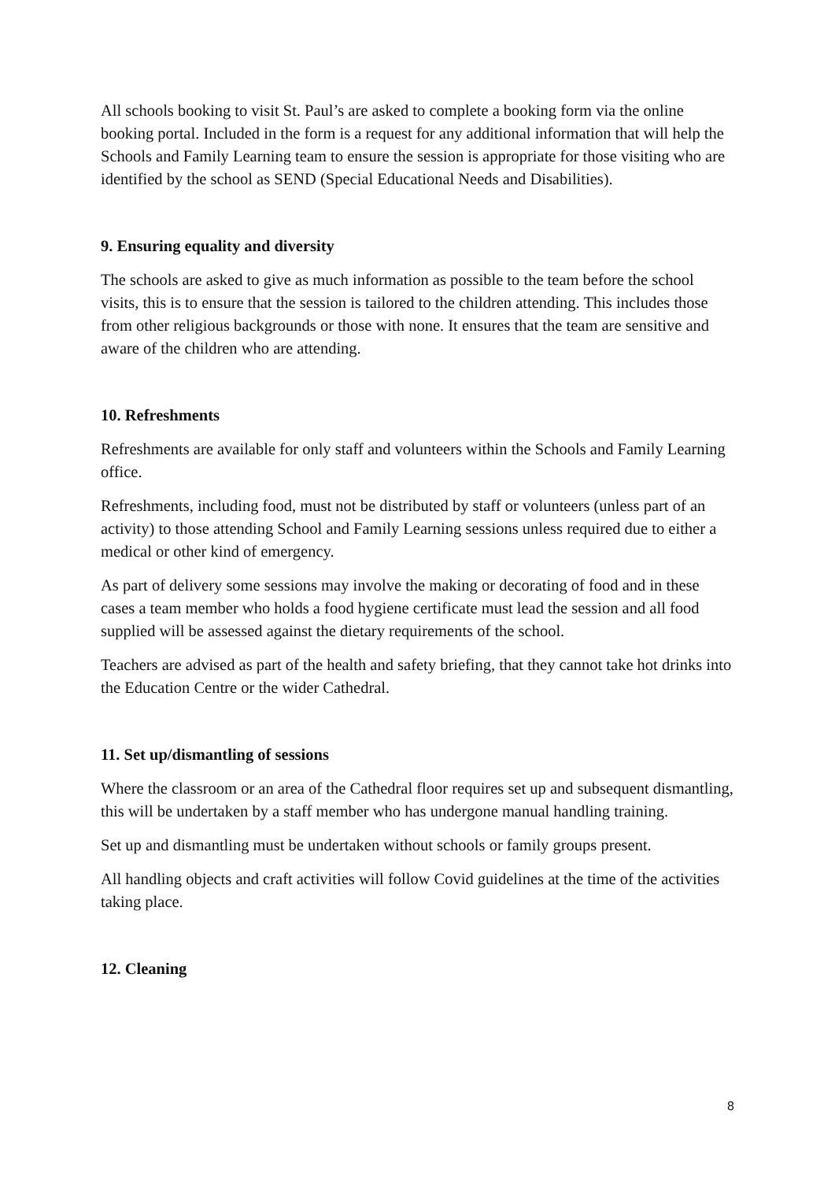All schools booking to visit St. Paul’s are asked to complete a booking form via the online booking portal. Included in the form is a request for any additional information that will help the Schools and Family Learning team to ensure the session is appropriate for those visiting who are identified by the school as SEND (Special Educational Needs and Disabilities).
9. Ensuring equality and diversity
The schools are asked to give as much information as possible to the team before the school visits, this is to ensure that the session is tailored to the children attending. This includes those from other religious backgrounds or those with none. It ensures that the team are sensitive and aware of the children who are attending.
10. Refreshments
Refreshments are available for only staff and volunteers within the Schools and Family Learning office.
Refreshments, including food, must not be distributed by staff or volunteers (unless part of an activity) to those attending School and Family Learning sessions unless required due to either a medical or other kind of emergency.
As part of delivery some sessions may involve the making or decorating of food and in these cases a team member who holds a food hygiene certificate must lead the session and all food supplied will be assessed against the dietary requirements of the school.
Teachers are advised as part of the health and safety briefing, that they cannot take hot drinks into the Education Centre or the wider Cathedral.
11. Set up/dismantling of sessions
Where the classroom or an area of the Cathedral floor requires set up and subsequent dismantling, this will be undertaken by a staff member who has undergone manual handling training.
Set up and dismantling must be undertaken without schools or family groups present.
All handling objects and craft activities will follow Covid guidelines at the time of the activities taking place.
12. Cleaning
8